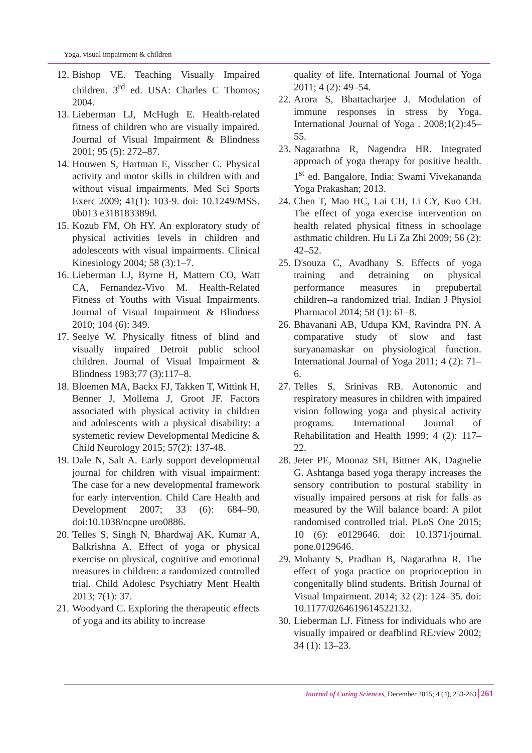Yoga, visual impairment & children
12. Bishop VE. Teaching Visually Impaired children. 3<sup>rd</sup> ed. USA: Charles C Thomos; 2004.
13. Lieberman LJ, McHugh E. Health-related fitness of children who are visually impaired. Journal of Visual Impairment & Blindness 2001; 95 (5): 272–87.
14. Houwen S, Hartman E, Visscher C. Physical activity and motor skills in children with and without visual impairments. Med Sci Sports Exerc 2009; 41(1): 103-9. doi: 10.1249/MSS. 0b013 e318183389d.
15. Kozub FM, Oh HY. An exploratory study of physical activities levels in children and adolescents with visual impairments. Clinical Kinesiology 2004; 58 (3):1–7.
16. Lieberman LJ, Byrne H, Mattern CO, Watt CA, Fernandez-Vivo M. Health-Related Fitness of Youths with Visual Impairments. Journal of Visual Impairment & Blindness 2010; 104 (6): 349.
17. Seelye W. Physically fitness of blind and visually impaired Detroit public school children. Journal of Visual Impairment & Blindness 1983;77 (3):117–8.
18. Bloemen MA, Backx FJ, Takken T, Wittink H, Benner J, Mollema J, Groot JF. Factors associated with physical activity in children and adolescents with a physical disability: a systemetic review Developmental Medicine & Child Neurology 2015; 57(2): 137-48.
19. Dale N, Salt A. Early support developmental journal for children with visual impairment: The case for a new developmental framework for early intervention. Child Care Health and Development 2007; 33 (6): 684–90. doi:10.1038/ncpne uro0886.
20. Telles S, Singh N, Bhardwaj AK, Kumar A, Balkrishna A. Effect of yoga or physical exercise on physical, cognitive and emotional measures in children: a randomized controlled trial. Child Adolesc Psychiatry Ment Health 2013; 7(1): 37.
21. Woodyard C. Exploring the therapeutic effects of yoga and its ability to increase
quality of life. International Journal of Yoga 2011; 4 (2): 49–54.
22. Arora S, Bhattacharjee J. Modulation of immune responses in stress by Yoga. International Journal of Yoga . 2008;1(2):45–55.
23. Nagarathna R, Nagendra HR. Integrated approach of yoga therapy for positive health. 1<sup>st</sup> ed. Bangalore, India: Swami Vivekananda Yoga Prakashan; 2013.
24. Chen T, Mao HC, Lai CH, Li CY, Kuo CH. The effect of yoga exercise intervention on health related physical fitness in schoolage asthmatic children. Hu Li Za Zhi 2009; 56 (2): 42–52.
25. D'souza C, Avadhany S. Effects of yoga training and detraining on physical performance measures in prepubertal children--a randomized trial. Indian J Physiol Pharmacol 2014; 58 (1): 61–8.
26. Bhavanani AB, Udupa KM, Ravindra PN. A comparative study of slow and fast suryanamaskar on physiological function. International Journal of Yoga 2011; 4 (2): 71–6.
27. Telles S, Srinivas RB. Autonomic and respiratory measures in children with impaired vision following yoga and physical activity programs. International Journal of Rehabilitation and Health 1999; 4 (2): 117–22.
28. Jeter PE, Moonaz SH, Bittner AK, Dagnelie G. Ashtanga based yoga therapy increases the sensory contribution to postural stability in visually impaired persons at risk for falls as measured by the Will balance board: A pilot randomised controlled trial. PLoS One 2015; 10 (6): e0129646. doi: 10.1371/journal. pone.0129646.
29. Mohanty S, Pradhan B, Nagarathna R. The effect of yoga practice on proprioception in congenitally blind students. British Journal of Visual Impairment. 2014; 32 (2): 124–35. doi: 10.1177/0264619614522132.
30. Lieberman LJ. Fitness for individuals who are visually impaired or deafblind RE:view 2002; 34 (1): 13–23.
Journal of Caring Sciences, December 2015; 4 (4), 253-263 261